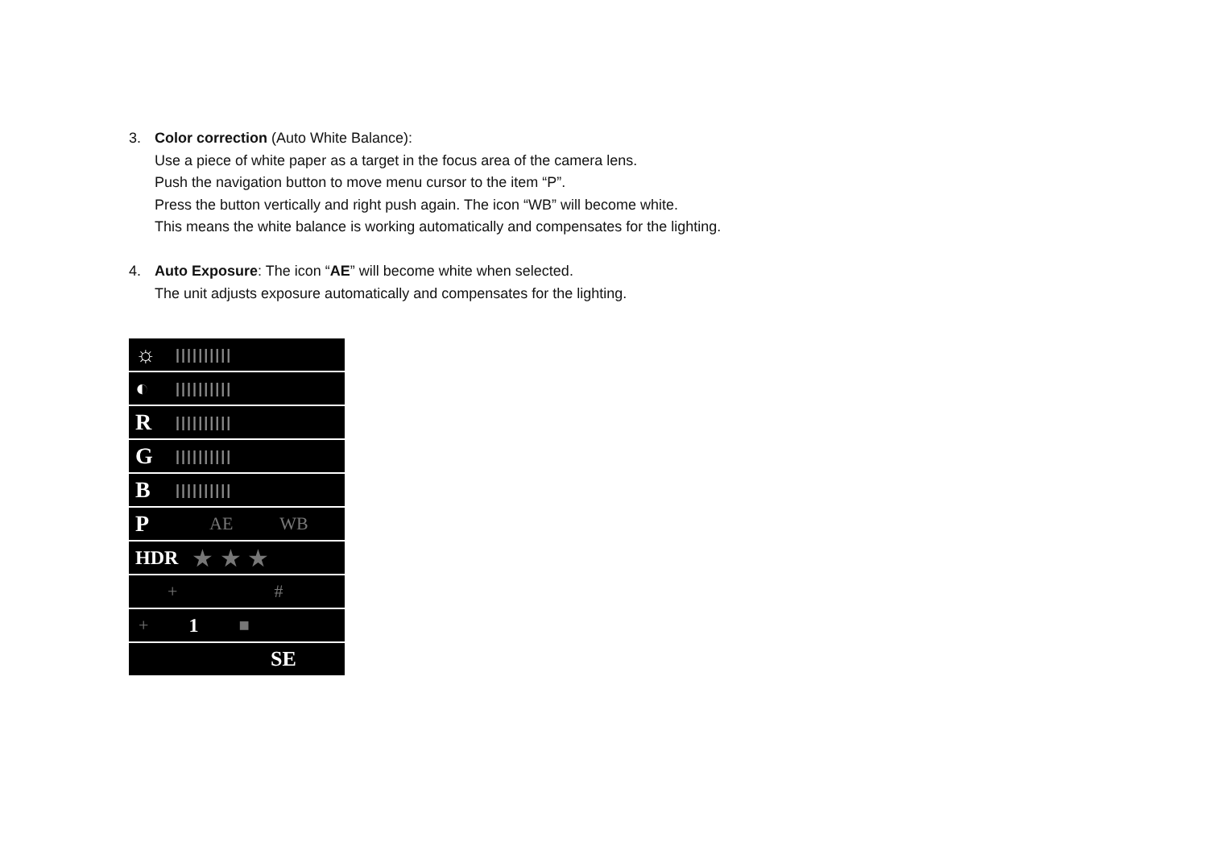3. Color correction (Auto White Balance):
Use a piece of white paper as a target in the focus area of the camera lens.
Push the navigation button to move menu cursor to the item “P”.
Press the button vertically and right push again. The icon “WB” will become white.
This means the white balance is working automatically and compensates for the lighting.
4. Auto Exposure: The icon “AE” will become white when selected.
The unit adjusts exposure automatically and compensates for the lighting.
☼ ||||||||||
◐ ||||||||||
R ||||||||||
G ||||||||||
B ||||||||||
P AE WB
HDR ★ ★ ★
+ #
+ 1 ■
SE